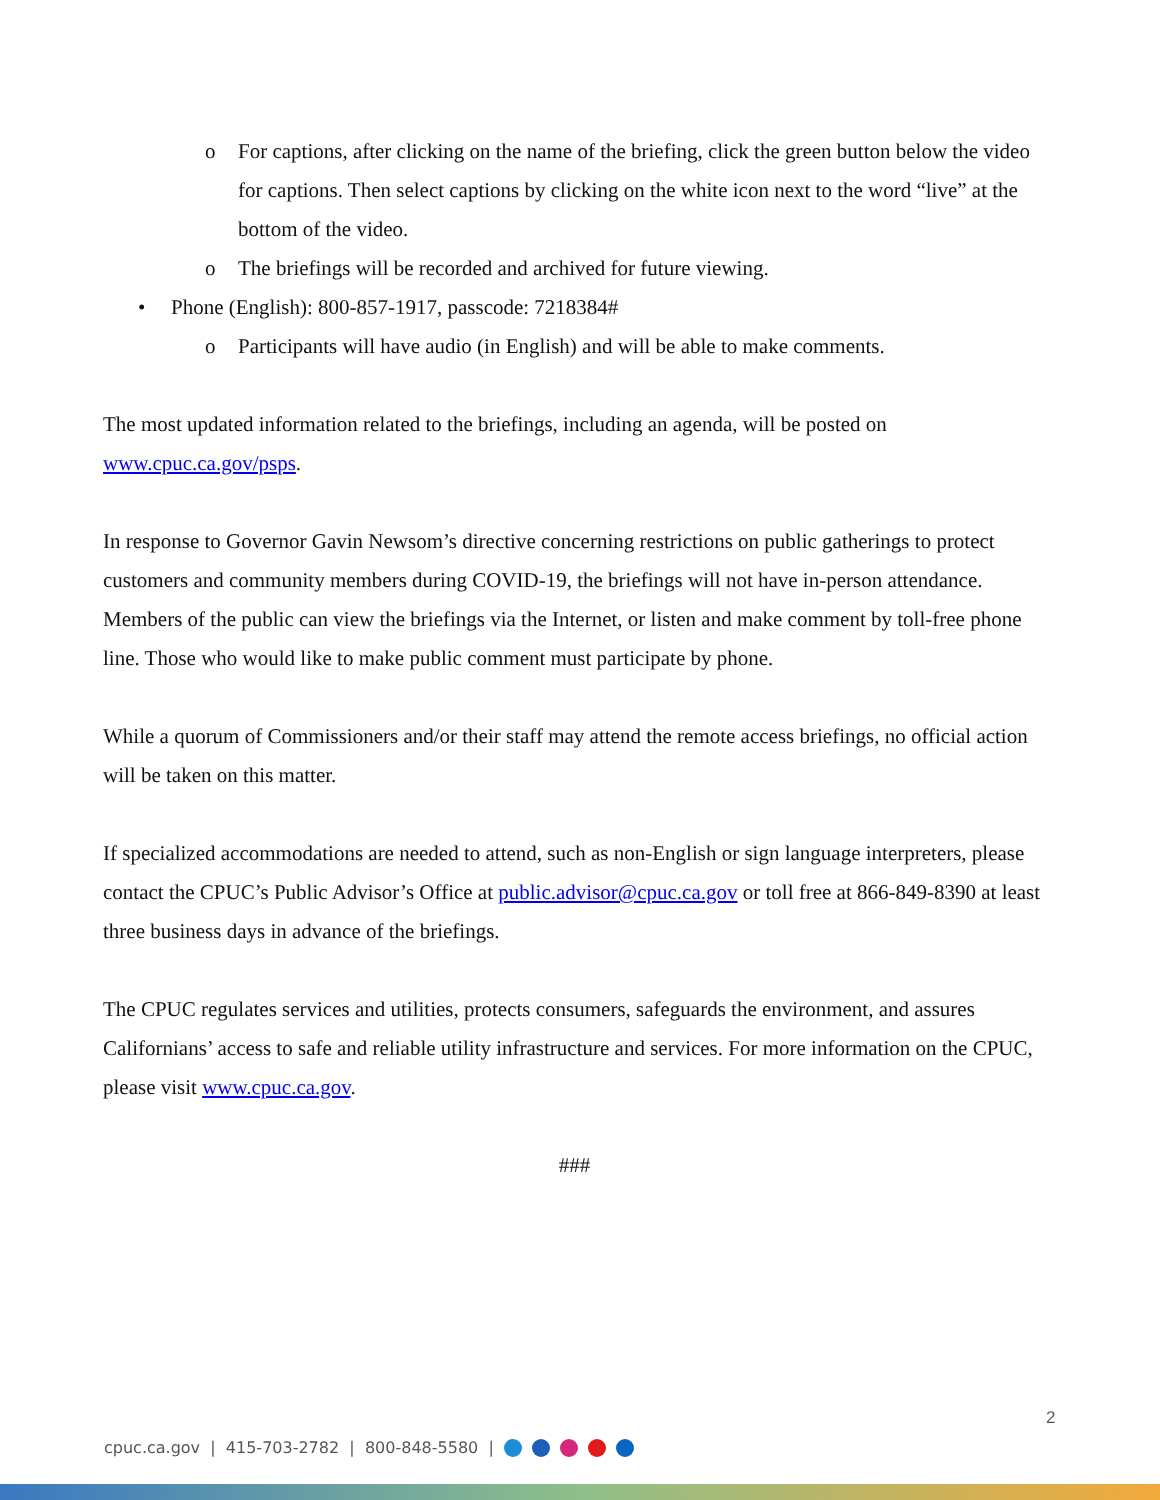o For captions, after clicking on the name of the briefing, click the green button below the video for captions. Then select captions by clicking on the white icon next to the word “live” at the bottom of the video.
o The briefings will be recorded and archived for future viewing.
• Phone (English): 800-857-1917, passcode: 7218384#
o Participants will have audio (in English) and will be able to make comments.
The most updated information related to the briefings, including an agenda, will be posted on www.cpuc.ca.gov/psps.
In response to Governor Gavin Newsom’s directive concerning restrictions on public gatherings to protect customers and community members during COVID-19, the briefings will not have in-person attendance. Members of the public can view the briefings via the Internet, or listen and make comment by toll-free phone line. Those who would like to make public comment must participate by phone.
While a quorum of Commissioners and/or their staff may attend the remote access briefings, no official action will be taken on this matter.
If specialized accommodations are needed to attend, such as non-English or sign language interpreters, please contact the CPUC’s Public Advisor’s Office at public.advisor@cpuc.ca.gov or toll free at 866-849-8390 at least three business days in advance of the briefings.
The CPUC regulates services and utilities, protects consumers, safeguards the environment, and assures Californians’ access to safe and reliable utility infrastructure and services. For more information on the CPUC, please visit www.cpuc.ca.gov.
###
2
cpuc.ca.gov | 415-703-2782 | 800-848-5580 |